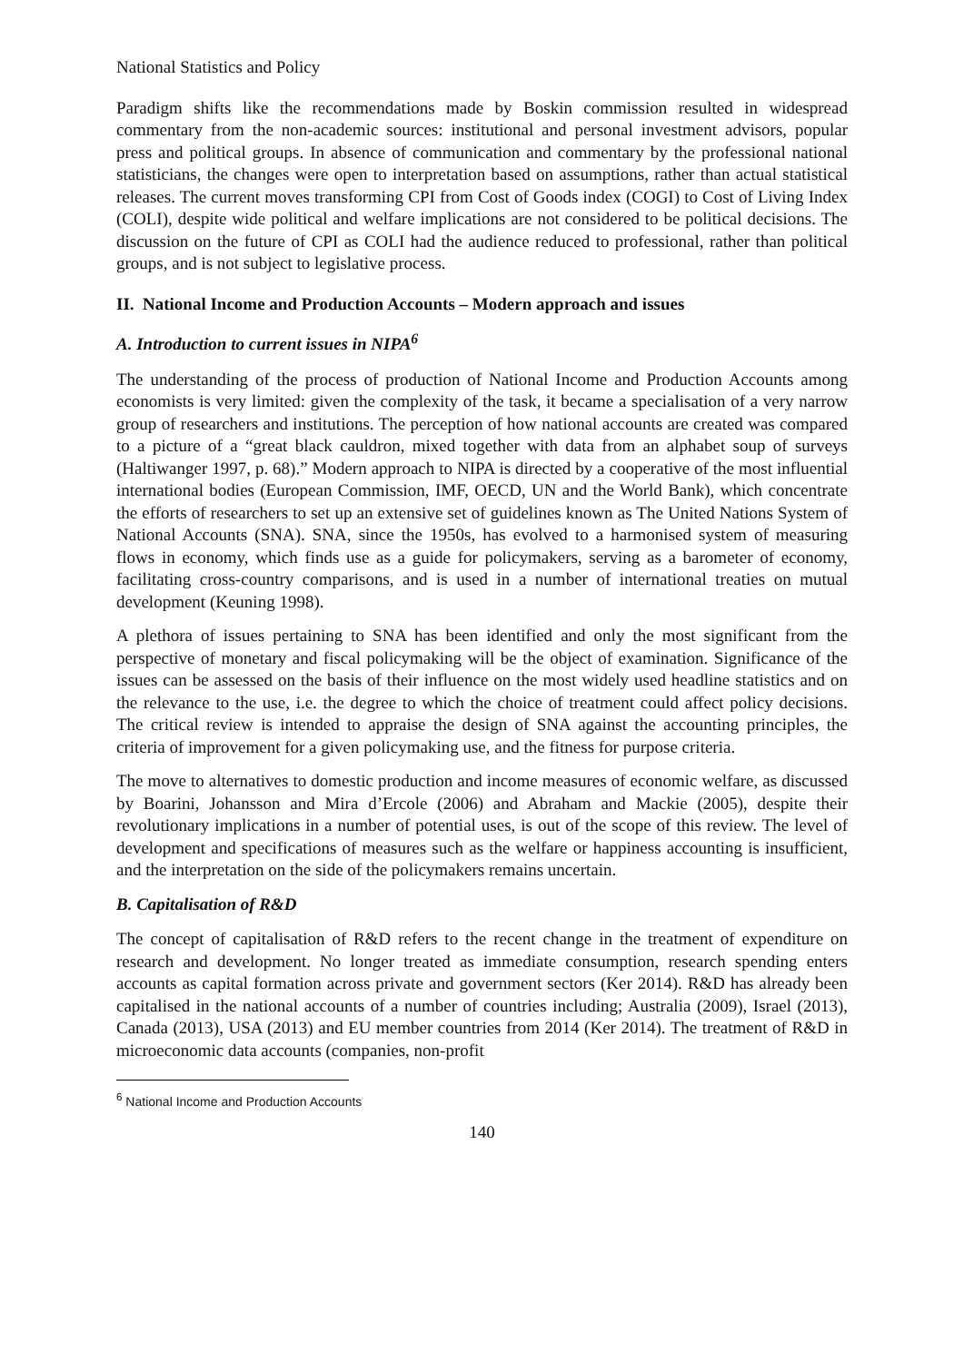National Statistics and Policy
Paradigm shifts like the recommendations made by Boskin commission resulted in widespread commentary from the non-academic sources: institutional and personal investment advisors, popular press and political groups. In absence of communication and commentary by the professional national statisticians, the changes were open to interpretation based on assumptions, rather than actual statistical releases. The current moves transforming CPI from Cost of Goods index (COGI) to Cost of Living Index (COLI), despite wide political and welfare implications are not considered to be political decisions. The discussion on the future of CPI as COLI had the audience reduced to professional, rather than political groups, and is not subject to legislative process.
II. National Income and Production Accounts – Modern approach and issues
A. Introduction to current issues in NIPA<sup>6</sup>
The understanding of the process of production of National Income and Production Accounts among economists is very limited: given the complexity of the task, it became a specialisation of a very narrow group of researchers and institutions. The perception of how national accounts are created was compared to a picture of a “great black cauldron, mixed together with data from an alphabet soup of surveys (Haltiwanger 1997, p. 68).” Modern approach to NIPA is directed by a cooperative of the most influential international bodies (European Commission, IMF, OECD, UN and the World Bank), which concentrate the efforts of researchers to set up an extensive set of guidelines known as The United Nations System of National Accounts (SNA). SNA, since the 1950s, has evolved to a harmonised system of measuring flows in economy, which finds use as a guide for policymakers, serving as a barometer of economy, facilitating cross-country comparisons, and is used in a number of international treaties on mutual development (Keuning 1998).
A plethora of issues pertaining to SNA has been identified and only the most significant from the perspective of monetary and fiscal policymaking will be the object of examination. Significance of the issues can be assessed on the basis of their influence on the most widely used headline statistics and on the relevance to the use, i.e. the degree to which the choice of treatment could affect policy decisions. The critical review is intended to appraise the design of SNA against the accounting principles, the criteria of improvement for a given policymaking use, and the fitness for purpose criteria.
The move to alternatives to domestic production and income measures of economic welfare, as discussed by Boarini, Johansson and Mira d’Ercole (2006) and Abraham and Mackie (2005), despite their revolutionary implications in a number of potential uses, is out of the scope of this review. The level of development and specifications of measures such as the welfare or happiness accounting is insufficient, and the interpretation on the side of the policymakers remains uncertain.
B. Capitalisation of R&D
The concept of capitalisation of R&D refers to the recent change in the treatment of expenditure on research and development. No longer treated as immediate consumption, research spending enters accounts as capital formation across private and government sectors (Ker 2014). R&D has already been capitalised in the national accounts of a number of countries including; Australia (2009), Israel (2013), Canada (2013), USA (2013) and EU member countries from 2014 (Ker 2014). The treatment of R&D in microeconomic data accounts (companies, non-profit
<sup>6</sup> National Income and Production Accounts
140